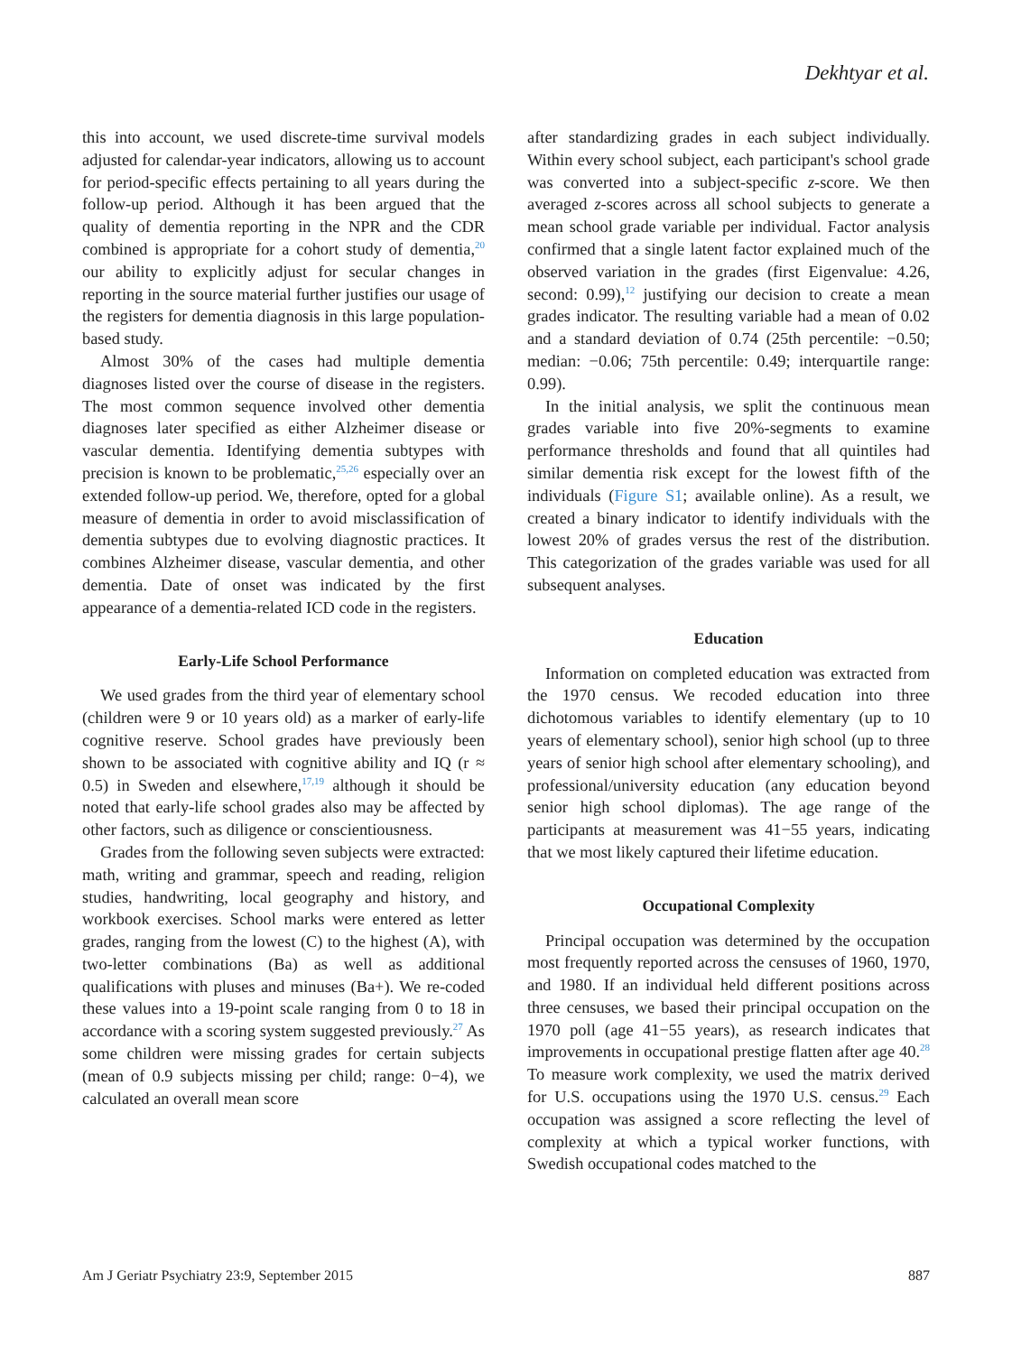Dekhtyar et al.
this into account, we used discrete-time survival models adjusted for calendar-year indicators, allowing us to account for period-specific effects pertaining to all years during the follow-up period. Although it has been argued that the quality of dementia reporting in the NPR and the CDR combined is appropriate for a cohort study of dementia,<sup>20</sup> our ability to explicitly adjust for secular changes in reporting in the source material further justifies our usage of the registers for dementia diagnosis in this large population-based study.
Almost 30% of the cases had multiple dementia diagnoses listed over the course of disease in the registers. The most common sequence involved other dementia diagnoses later specified as either Alzheimer disease or vascular dementia. Identifying dementia subtypes with precision is known to be problematic,<sup>25,26</sup> especially over an extended follow-up period. We, therefore, opted for a global measure of dementia in order to avoid misclassification of dementia subtypes due to evolving diagnostic practices. It combines Alzheimer disease, vascular dementia, and other dementia. Date of onset was indicated by the first appearance of a dementia-related ICD code in the registers.
Early-Life School Performance
We used grades from the third year of elementary school (children were 9 or 10 years old) as a marker of early-life cognitive reserve. School grades have previously been shown to be associated with cognitive ability and IQ (r ≈ 0.5) in Sweden and elsewhere,<sup>17,19</sup> although it should be noted that early-life school grades also may be affected by other factors, such as diligence or conscientiousness.
Grades from the following seven subjects were extracted: math, writing and grammar, speech and reading, religion studies, handwriting, local geography and history, and workbook exercises. School marks were entered as letter grades, ranging from the lowest (C) to the highest (A), with two-letter combinations (Ba) as well as additional qualifications with pluses and minuses (Ba+). We re-coded these values into a 19-point scale ranging from 0 to 18 in accordance with a scoring system suggested previously.<sup>27</sup> As some children were missing grades for certain subjects (mean of 0.9 subjects missing per child; range: 0−4), we calculated an overall mean score
after standardizing grades in each subject individually. Within every school subject, each participant's school grade was converted into a subject-specific z-score. We then averaged z-scores across all school subjects to generate a mean school grade variable per individual. Factor analysis confirmed that a single latent factor explained much of the observed variation in the grades (first Eigenvalue: 4.26, second: 0.99),<sup>12</sup> justifying our decision to create a mean grades indicator. The resulting variable had a mean of 0.02 and a standard deviation of 0.74 (25th percentile: −0.50; median: −0.06; 75th percentile: 0.49; interquartile range: 0.99).
In the initial analysis, we split the continuous mean grades variable into five 20%-segments to examine performance thresholds and found that all quintiles had similar dementia risk except for the lowest fifth of the individuals (Figure S1; available online). As a result, we created a binary indicator to identify individuals with the lowest 20% of grades versus the rest of the distribution. This categorization of the grades variable was used for all subsequent analyses.
Education
Information on completed education was extracted from the 1970 census. We recoded education into three dichotomous variables to identify elementary (up to 10 years of elementary school), senior high school (up to three years of senior high school after elementary schooling), and professional/university education (any education beyond senior high school diplomas). The age range of the participants at measurement was 41−55 years, indicating that we most likely captured their lifetime education.
Occupational Complexity
Principal occupation was determined by the occupation most frequently reported across the censuses of 1960, 1970, and 1980. If an individual held different positions across three censuses, we based their principal occupation on the 1970 poll (age 41−55 years), as research indicates that improvements in occupational prestige flatten after age 40.<sup>28</sup> To measure work complexity, we used the matrix derived for U.S. occupations using the 1970 U.S. census.<sup>29</sup> Each occupation was assigned a score reflecting the level of complexity at which a typical worker functions, with Swedish occupational codes matched to the
Am J Geriatr Psychiatry 23:9, September 2015 887